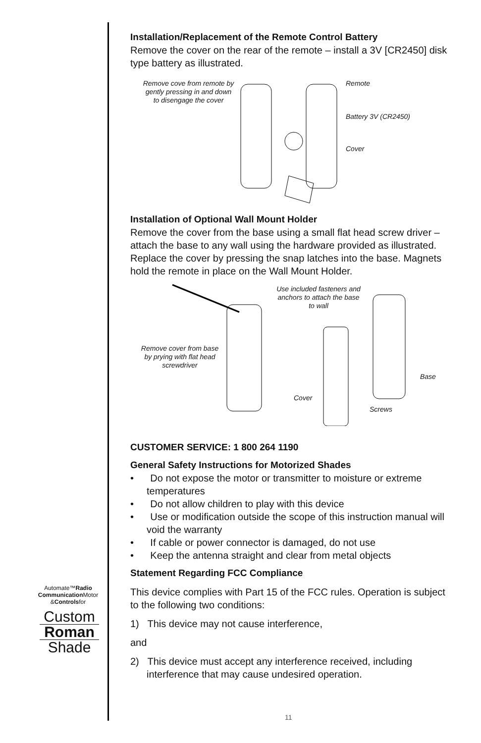Installation/Replacement of the Remote Control Battery
Remove the cover on the rear of the remote – install a 3V [CR2450] disk type battery as illustrated.
Remove cove from remote by gently pressing in and down to disengage the cover Remote
Battery 3V (CR2450)
Cover
Installation of Optional Wall Mount Holder
Remove the cover from the base using a small flat head screw driver – attach the base to any wall using the hardware provided as illustrated. Replace the cover by pressing the snap latches into the base. Magnets hold the remote in place on the Wall Mount Holder.
Remove cover from base by prying with flat head screwdriver
Use included fasteners and anchors to attach the base to wall
Base
Cover
Screws
CUSTOMER SERVICE: 1 800 264 1190
General Safety Instructions for Motorized Shades
• Do not expose the motor or transmitter to moisture or extreme temperatures
• Do not allow children to play with this device
• Use or modification outside the scope of this instruction manual will void the warranty
• If cable or power connector is damaged, do not use
• Keep the antenna straight and clear from metal objects
Statement Regarding FCC Compliance
This device complies with Part 15 of the FCC rules. Operation is subject to the following two conditions:
1) This device may not cause interference,
and
2) This device must accept any interference received, including interference that may cause undesired operation.
Automate™Radio
Communication Motor
&Controlsfor
Custom
Roman
Shade
11